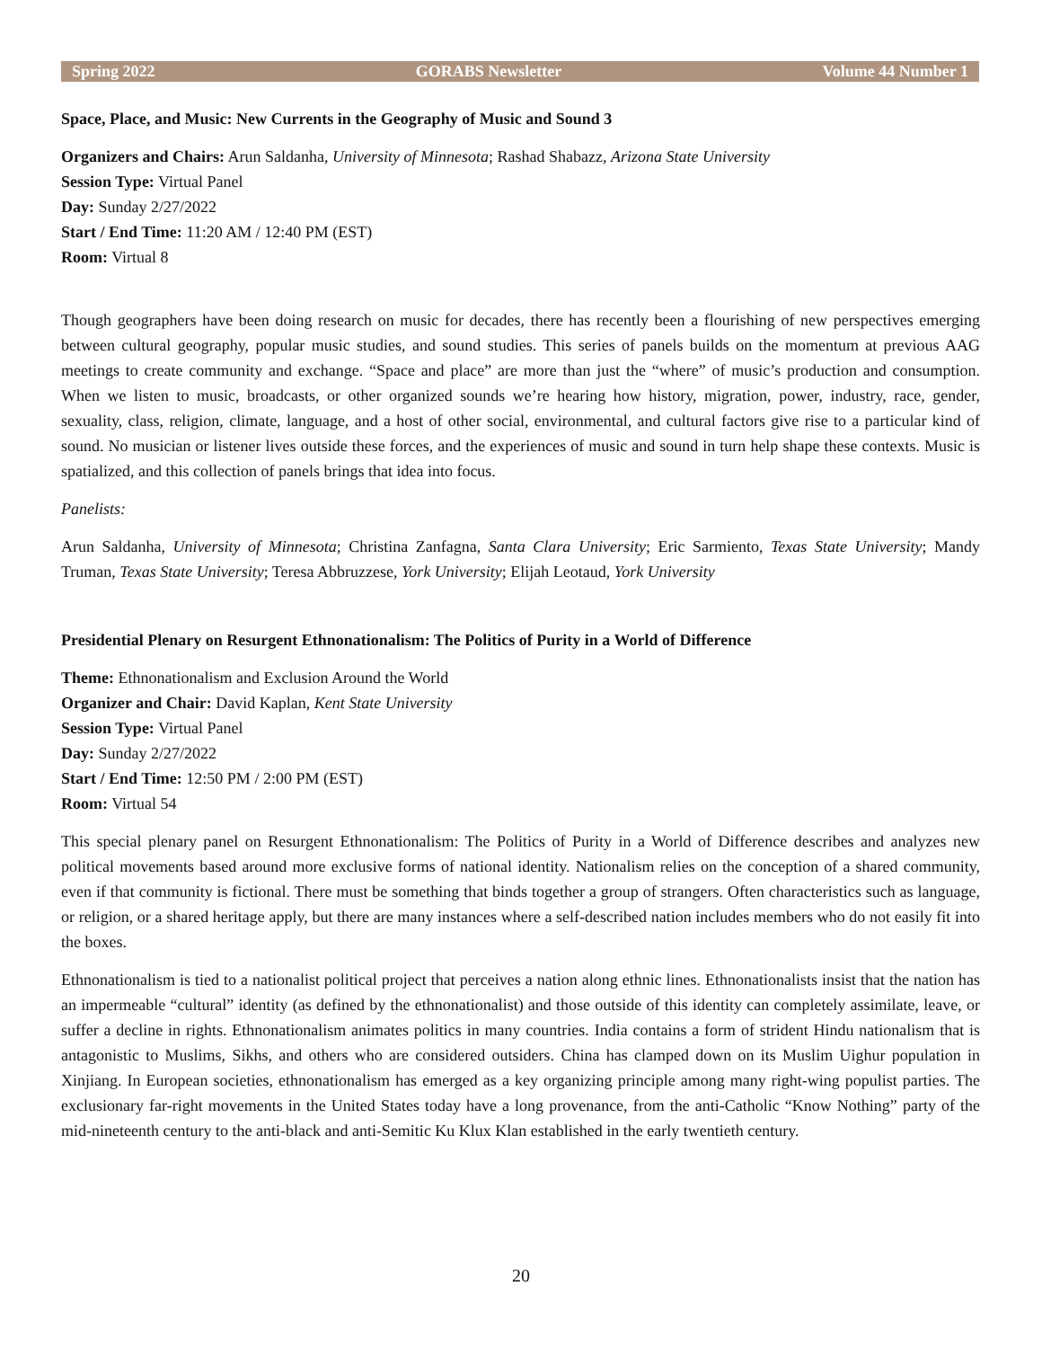Spring 2022 GORABS Newsletter Volume 44 Number 1
Space, Place, and Music: New Currents in the Geography of Music and Sound 3
Organizers and Chairs: Arun Saldanha, University of Minnesota; Rashad Shabazz, Arizona State University
Session Type: Virtual Panel
Day: Sunday 2/27/2022
Start / End Time: 11:20 AM / 12:40 PM (EST)
Room: Virtual 8
Though geographers have been doing research on music for decades, there has recently been a flourishing of new perspectives emerging between cultural geography, popular music studies, and sound studies. This series of panels builds on the momentum at previous AAG meetings to create community and exchange. “Space and place” are more than just the “where” of music’s production and consumption. When we listen to music, broadcasts, or other organized sounds we’re hearing how history, migration, power, industry, race, gender, sexuality, class, religion, climate, language, and a host of other social, environmental, and cultural factors give rise to a particular kind of sound. No musician or listener lives outside these forces, and the experiences of music and sound in turn help shape these contexts. Music is spatialized, and this collection of panels brings that idea into focus.
Panelists:
Arun Saldanha, University of Minnesota; Christina Zanfagna, Santa Clara University; Eric Sarmiento, Texas State University; Mandy Truman, Texas State University; Teresa Abbruzzese, York University; Elijah Leotaud, York University
Presidential Plenary on Resurgent Ethnonationalism: The Politics of Purity in a World of Difference
Theme: Ethnonationalism and Exclusion Around the World
Organizer and Chair: David Kaplan, Kent State University
Session Type: Virtual Panel
Day: Sunday 2/27/2022
Start / End Time: 12:50 PM / 2:00 PM (EST)
Room: Virtual 54
This special plenary panel on Resurgent Ethnonationalism: The Politics of Purity in a World of Difference describes and analyzes new political movements based around more exclusive forms of national identity. Nationalism relies on the conception of a shared community, even if that community is fictional. There must be something that binds together a group of strangers. Often characteristics such as language, or religion, or a shared heritage apply, but there are many instances where a self-described nation includes members who do not easily fit into the boxes.
Ethnonationalism is tied to a nationalist political project that perceives a nation along ethnic lines. Ethnonationalists insist that the nation has an impermeable “cultural” identity (as defined by the ethnonationalist) and those outside of this identity can completely assimilate, leave, or suffer a decline in rights. Ethnonationalism animates politics in many countries. India contains a form of strident Hindu nationalism that is antagonistic to Muslims, Sikhs, and others who are considered outsiders. China has clamped down on its Muslim Uighur population in Xinjiang. In European societies, ethnonationalism has emerged as a key organizing principle among many right-wing populist parties. The exclusionary far-right movements in the United States today have a long provenance, from the anti-Catholic “Know Nothing” party of the mid-nineteenth century to the anti-black and anti-Semitic Ku Klux Klan established in the early twentieth century.
20